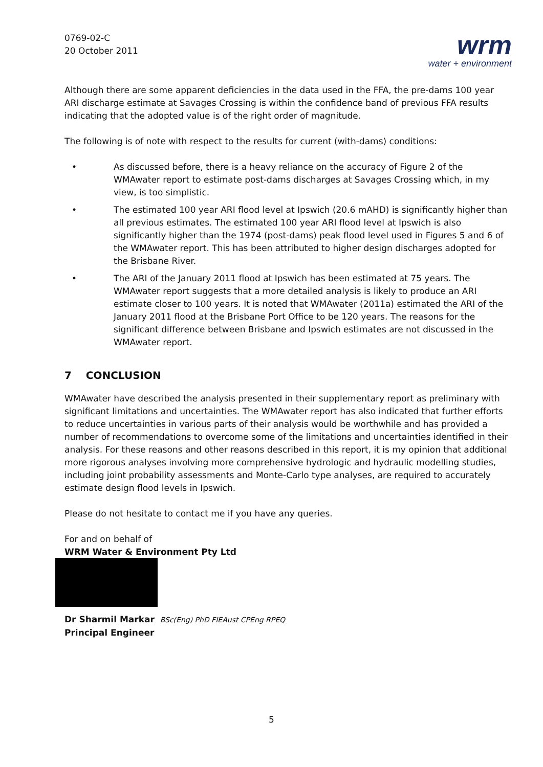0769-02-C
20 October 2011
wrm
water + environment
Although there are some apparent deficiencies in the data used in the FFA, the pre-dams 100 year ARI discharge estimate at Savages Crossing is within the confidence band of previous FFA results indicating that the adopted value is of the right order of magnitude.
The following is of note with respect to the results for current (with-dams) conditions:
• As discussed before, there is a heavy reliance on the accuracy of Figure 2 of the WMAwater report to estimate post-dams discharges at Savages Crossing which, in my view, is too simplistic.
• The estimated 100 year ARI flood level at Ipswich (20.6 mAHD) is significantly higher than all previous estimates. The estimated 100 year ARI flood level at Ipswich is also significantly higher than the 1974 (post-dams) peak flood level used in Figures 5 and 6 of the WMAwater report. This has been attributed to higher design discharges adopted for the Brisbane River.
• The ARI of the January 2011 flood at Ipswich has been estimated at 75 years. The WMAwater report suggests that a more detailed analysis is likely to produce an ARI estimate closer to 100 years. It is noted that WMAwater (2011a) estimated the ARI of the January 2011 flood at the Brisbane Port Office to be 120 years. The reasons for the significant difference between Brisbane and Ipswich estimates are not discussed in the WMAwater report.
7 CONCLUSION
WMAwater have described the analysis presented in their supplementary report as preliminary with significant limitations and uncertainties. The WMAwater report has also indicated that further efforts to reduce uncertainties in various parts of their analysis would be worthwhile and has provided a number of recommendations to overcome some of the limitations and uncertainties identified in their analysis. For these reasons and other reasons described in this report, it is my opinion that additional more rigorous analyses involving more comprehensive hydrologic and hydraulic modelling studies, including joint probability assessments and Monte-Carlo type analyses, are required to accurately estimate design flood levels in Ipswich.
Please do not hesitate to contact me if you have any queries.
For and on behalf of
WRM Water & Environment Pty Ltd
Dr Sharmil Markar BSc(Eng) PhD FIEAust CPEng RPEQ
Principal Engineer
5